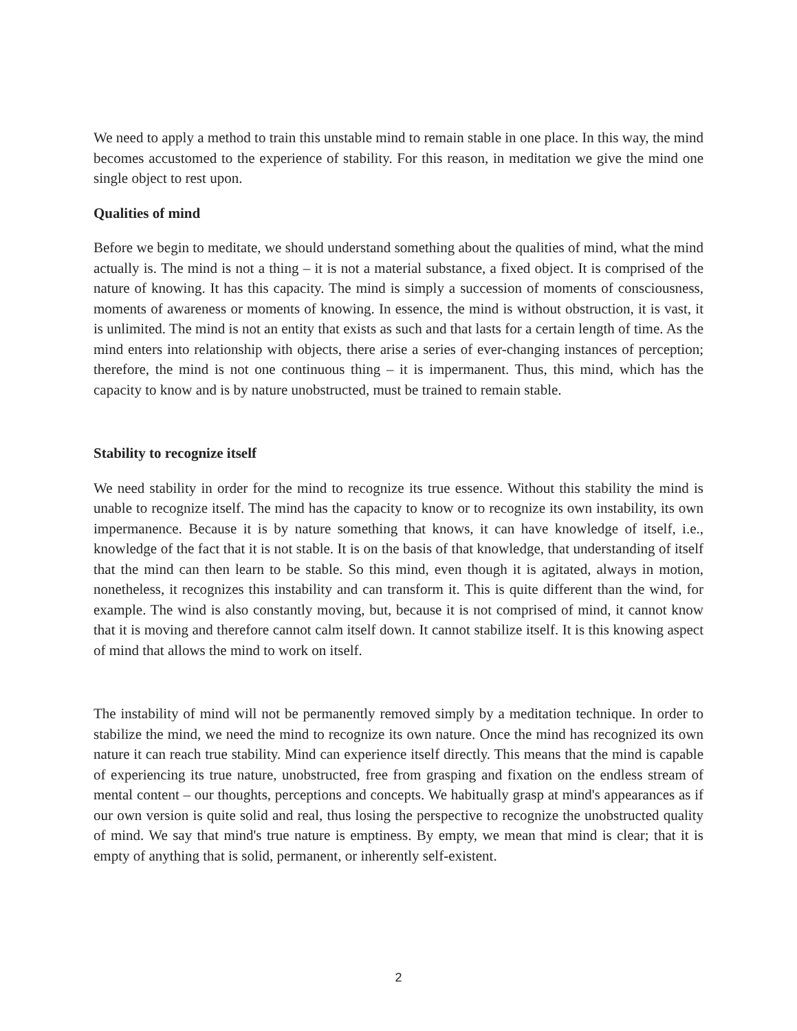We need to apply a method to train this unstable mind to remain stable in one place. In this way, the mind becomes accustomed to the experience of stability. For this reason, in meditation we give the mind one single object to rest upon.
Qualities of mind
Before we begin to meditate, we should understand something about the qualities of mind, what the mind actually is. The mind is not a thing – it is not a material substance, a fixed object. It is comprised of the nature of knowing. It has this capacity. The mind is simply a succession of moments of consciousness, moments of awareness or moments of knowing. In essence, the mind is without obstruction, it is vast, it is unlimited. The mind is not an entity that exists as such and that lasts for a certain length of time. As the mind enters into relationship with objects, there arise a series of ever-changing instances of perception; therefore, the mind is not one continuous thing – it is impermanent. Thus, this mind, which has the capacity to know and is by nature unobstructed, must be trained to remain stable.
Stability to recognize itself
We need stability in order for the mind to recognize its true essence. Without this stability the mind is unable to recognize itself. The mind has the capacity to know or to recognize its own instability, its own impermanence. Because it is by nature something that knows, it can have knowledge of itself, i.e., knowledge of the fact that it is not stable. It is on the basis of that knowledge, that understanding of itself that the mind can then learn to be stable. So this mind, even though it is agitated, always in motion, nonetheless, it recognizes this instability and can transform it. This is quite different than the wind, for example. The wind is also constantly moving, but, because it is not comprised of mind, it cannot know that it is moving and therefore cannot calm itself down. It cannot stabilize itself. It is this knowing aspect of mind that allows the mind to work on itself.
The instability of mind will not be permanently removed simply by a meditation technique. In order to stabilize the mind, we need the mind to recognize its own nature. Once the mind has recognized its own nature it can reach true stability. Mind can experience itself directly. This means that the mind is capable of experiencing its true nature, unobstructed, free from grasping and fixation on the endless stream of mental content – our thoughts, perceptions and concepts. We habitually grasp at mind's appearances as if our own version is quite solid and real, thus losing the perspective to recognize the unobstructed quality of mind. We say that mind's true nature is emptiness. By empty, we mean that mind is clear; that it is empty of anything that is solid, permanent, or inherently self-existent.
2